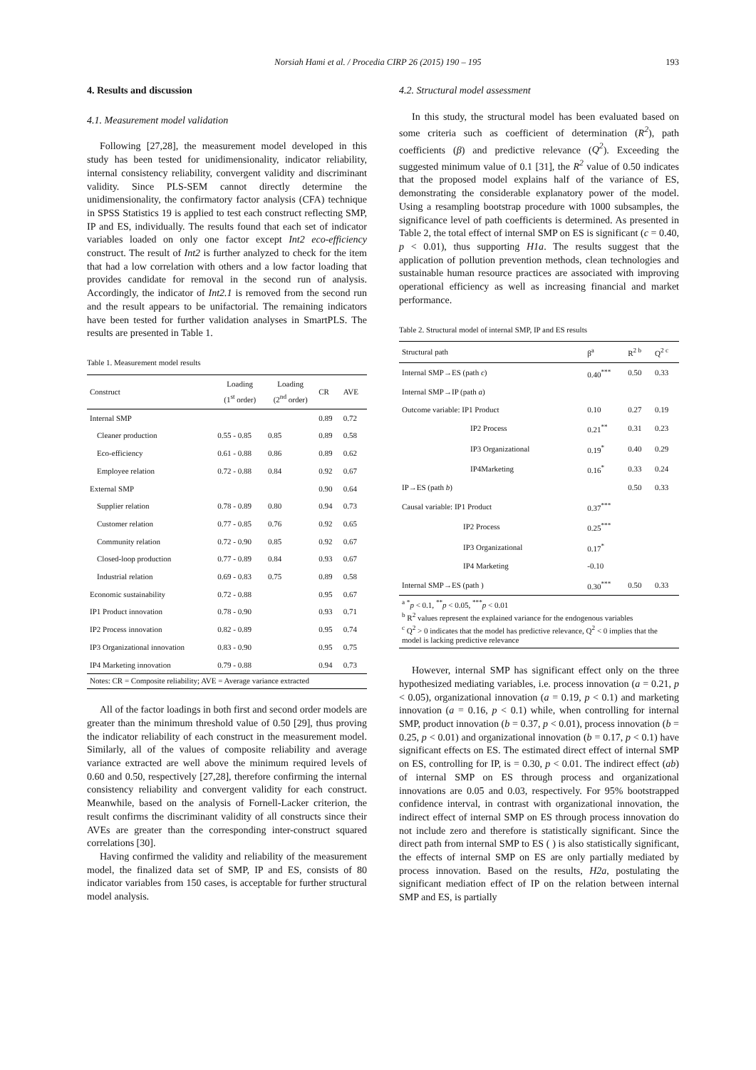Norsiah Hami et al. / Procedia CIRP 26 (2015) 190 – 195
193
4. Results and discussion
4.1. Measurement model validation
Following [27,28], the measurement model developed in this study has been tested for unidimensionality, indicator reliability, internal consistency reliability, convergent validity and discriminant validity. Since PLS-SEM cannot directly determine the unidimensionality, the confirmatory factor analysis (CFA) technique in SPSS Statistics 19 is applied to test each construct reflecting SMP, IP and ES, individually. The results found that each set of indicator variables loaded on only one factor except Int2 eco-efficiency construct. The result of Int2 is further analyzed to check for the item that had a low correlation with others and a low factor loading that provides candidate for removal in the second run of analysis. Accordingly, the indicator of Int2.1 is removed from the second run and the result appears to be unifactorial. The remaining indicators have been tested for further validation analyses in SmartPLS. The results are presented in Table 1.
Table 1. Measurement model results
| Construct | Loading (1<sup>st</sup> order) | Loading (2<sup>nd</sup> order) | CR | AVE |
| --- | --- | --- | --- | --- |
| Internal SMP | | | 0.89 | 0.72 |
| Cleaner production | 0.55 - 0.85 | 0.85 | 0.89 | 0.58 |
| Eco-efficiency | 0.61 - 0.88 | 0.86 | 0.89 | 0.62 |
| Employee relation | 0.72 - 0.88 | 0.84 | 0.92 | 0.67 |
| External SMP | | | 0.90 | 0.64 |
| Supplier relation | 0.78 - 0.89 | 0.80 | 0.94 | 0.73 |
| Customer relation | 0.77 - 0.85 | 0.76 | 0.92 | 0.65 |
| Community relation | 0.72 - 0.90 | 0.85 | 0.92 | 0.67 |
| Closed-loop production | 0.77 - 0.89 | 0.84 | 0.93 | 0.67 |
| Industrial relation | 0.69 - 0.83 | 0.75 | 0.89 | 0.58 |
| Economic sustainability | 0.72 - 0.88 | | 0.95 | 0.67 |
| IP1 Product innovation | 0.78 - 0.90 | | 0.93 | 0.71 |
| IP2 Process innovation | 0.82 - 0.89 | | 0.95 | 0.74 |
| IP3 Organizational innovation | 0.83 - 0.90 | | 0.95 | 0.75 |
| IP4 Marketing innovation | 0.79 - 0.88 | | 0.94 | 0.73 |
Notes: CR = Composite reliability; AVE = Average variance extracted
All of the factor loadings in both first and second order models are greater than the minimum threshold value of 0.50 [29], thus proving the indicator reliability of each construct in the measurement model. Similarly, all of the values of composite reliability and average variance extracted are well above the minimum required levels of 0.60 and 0.50, respectively [27,28], therefore confirming the internal consistency reliability and convergent validity for each construct. Meanwhile, based on the analysis of Fornell-Lacker criterion, the result confirms the discriminant validity of all constructs since their AVEs are greater than the corresponding inter-construct squared correlations [30].
Having confirmed the validity and reliability of the measurement model, the finalized data set of SMP, IP and ES, consists of 80 indicator variables from 150 cases, is acceptable for further structural model analysis.
4.2. Structural model assessment
In this study, the structural model has been evaluated based on some criteria such as coefficient of determination (R<sup>2</sup>), path coefficients (β) and predictive relevance (Q<sup>2</sup>). Exceeding the suggested minimum value of 0.1 [31], the R<sup>2</sup> value of 0.50 indicates that the proposed model explains half of the variance of ES, demonstrating the considerable explanatory power of the model. Using a resampling bootstrap procedure with 1000 subsamples, the significance level of path coefficients is determined. As presented in Table 2, the total effect of internal SMP on ES is significant (c = 0.40, p < 0.01), thus supporting H1a. The results suggest that the application of pollution prevention methods, clean technologies and sustainable human resource practices are associated with improving operational efficiency as well as increasing financial and market performance.
Table 2. Structural model of internal SMP, IP and ES results
| Structural path | β<sup>a</sup> | R<sup>2 b</sup> | Q<sup>2 c</sup> |
| --- | --- | --- | --- |
| Internal SMP→ES (path c ) | 0.40<sup>***</sup> | 0.50 | 0.33 |
| Internal SMP→IP (path a ) | | | |
| Outcome variable: IP1 Product | 0.10 | 0.27 | 0.19 |
| IP2 Process | 0.21<sup>**</sup> | 0.31 | 0.23 |
| IP3 Organizational | 0.19<sup>*</sup> | 0.40 | 0.29 |
| IP4Marketing | 0.16<sup>*</sup> | 0.33 | 0.24 |
| IP→ES (path b ) | | 0.50 | 0.33 |
| Causal variable: IP1 Product | 0.37<sup>***</sup> | | |
| IP2 Process | 0.25<sup>***</sup> | | |
| IP3 Organizational | 0.17<sup>*</sup> | | |
| IP4 Marketing | -0.10 | | |
| Internal SMP→ES (path ) | 0.30<sup>***</sup> | 0.50 | 0.33 |
<sup>a</sup> <sup>*</sup>p < 0.1, <sup>**</sup>p < 0.05, <sup>***</sup>p < 0.01
<sup>b</sup> R<sup>2</sup> values represent the explained variance for the endogenous variables
<sup>c</sup> Q<sup>2</sup> > 0 indicates that the model has predictive relevance, Q<sup>2</sup> < 0 implies that the model is lacking predictive relevance
However, internal SMP has significant effect only on the three hypothesized mediating variables, i.e. process innovation (a = 0.21, p < 0.05), organizational innovation (a = 0.19, p < 0.1) and marketing innovation (a = 0.16, p < 0.1) while, when controlling for internal SMP, product innovation (b = 0.37, p < 0.01), process innovation (b = 0.25, p < 0.01) and organizational innovation (b = 0.17, p < 0.1) have significant effects on ES. The estimated direct effect of internal SMP on ES, controlling for IP, is = 0.30, p < 0.01. The indirect effect (ab) of internal SMP on ES through process and organizational innovations are 0.05 and 0.03, respectively. For 95% bootstrapped confidence interval, in contrast with organizational innovation, the indirect effect of internal SMP on ES through process innovation do not include zero and therefore is statistically significant. Since the direct path from internal SMP to ES ( ) is also statistically significant, the effects of internal SMP on ES are only partially mediated by process innovation. Based on the results, H2a, postulating the significant mediation effect of IP on the relation between internal SMP and ES, is partially